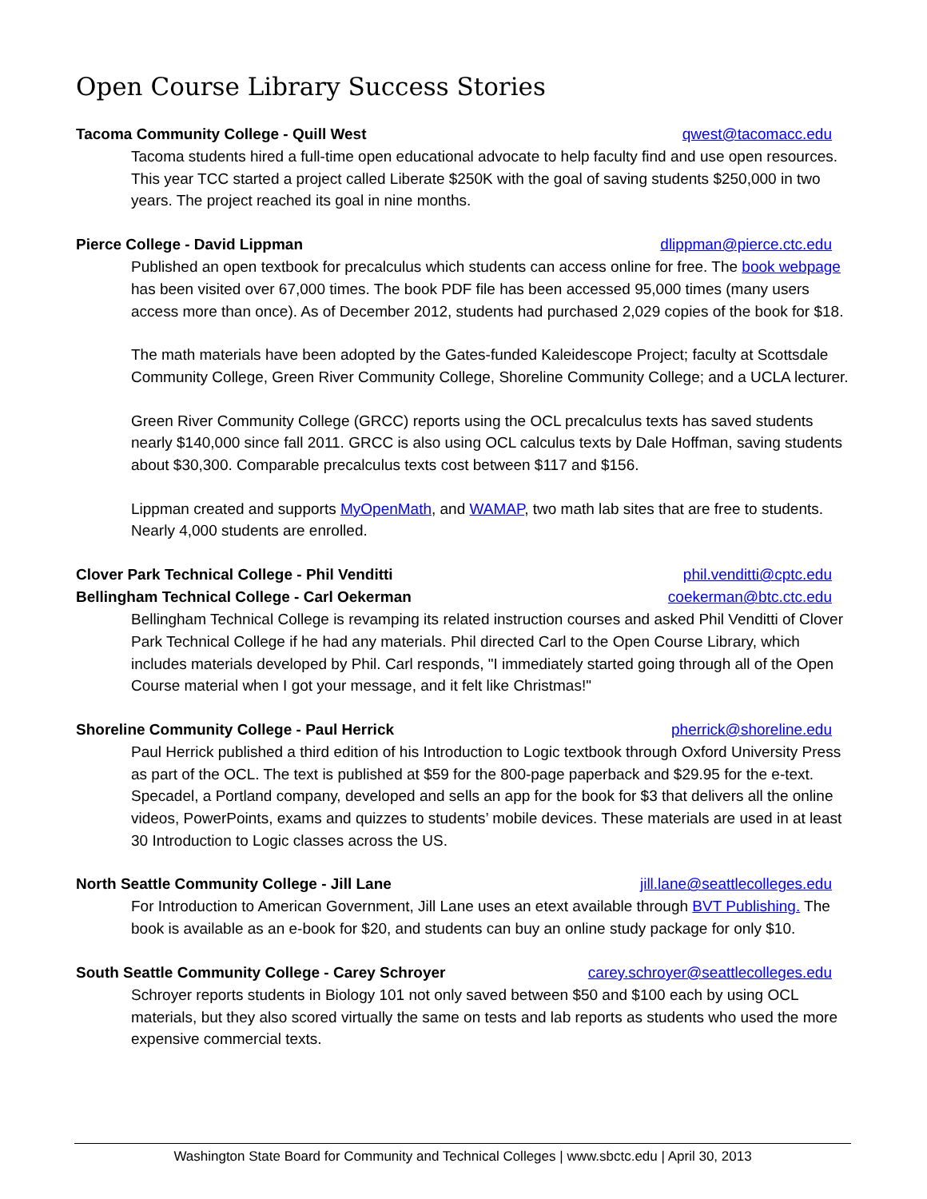Open Course Library Success Stories
Tacoma Community College - Quill West qwest@tacomacc.edu
Tacoma students hired a full-time open educational advocate to help faculty find and use open resources. This year TCC started a project called Liberate $250K with the goal of saving students $250,000 in two years. The project reached its goal in nine months.
Pierce College - David Lippman dlippman@pierce.ctc.edu
Published an open textbook for precalculus which students can access online for free. The book webpage has been visited over 67,000 times. The book PDF file has been accessed 95,000 times (many users access more than once). As of December 2012, students had purchased 2,029 copies of the book for $18.
The math materials have been adopted by the Gates-funded Kaleidescope Project; faculty at Scottsdale Community College, Green River Community College, Shoreline Community College; and a UCLA lecturer.
Green River Community College (GRCC) reports using the OCL precalculus texts has saved students nearly $140,000 since fall 2011. GRCC is also using OCL calculus texts by Dale Hoffman, saving students about $30,300. Comparable precalculus texts cost between $117 and $156.
Lippman created and supports MyOpenMath, and WAMAP, two math lab sites that are free to students. Nearly 4,000 students are enrolled.
Clover Park Technical College - Phil Venditti phil.venditti@cptc.edu
Bellingham Technical College - Carl Oekerman coekerman@btc.ctc.edu
Bellingham Technical College is revamping its related instruction courses and asked Phil Venditti of Clover Park Technical College if he had any materials. Phil directed Carl to the Open Course Library, which includes materials developed by Phil. Carl responds, "I immediately started going through all of the Open Course material when I got your message, and it felt like Christmas!"
Shoreline Community College - Paul Herrick pherrick@shoreline.edu
Paul Herrick published a third edition of his Introduction to Logic textbook through Oxford University Press as part of the OCL. The text is published at $59 for the 800-page paperback and $29.95 for the e-text. Specadel, a Portland company, developed and sells an app for the book for $3 that delivers all the online videos, PowerPoints, exams and quizzes to students’ mobile devices. These materials are used in at least 30 Introduction to Logic classes across the US.
North Seattle Community College - Jill Lane jill.lane@seattlecolleges.edu
For Introduction to American Government, Jill Lane uses an etext available through BVT Publishing. The book is available as an e-book for $20, and students can buy an online study package for only $10.
South Seattle Community College - Carey Schroyer carey.schroyer@seattlecolleges.edu
Schroyer reports students in Biology 101 not only saved between $50 and $100 each by using OCL materials, but they also scored virtually the same on tests and lab reports as students who used the more expensive commercial texts.
Washington State Board for Community and Technical Colleges | www.sbctc.edu | April 30, 2013